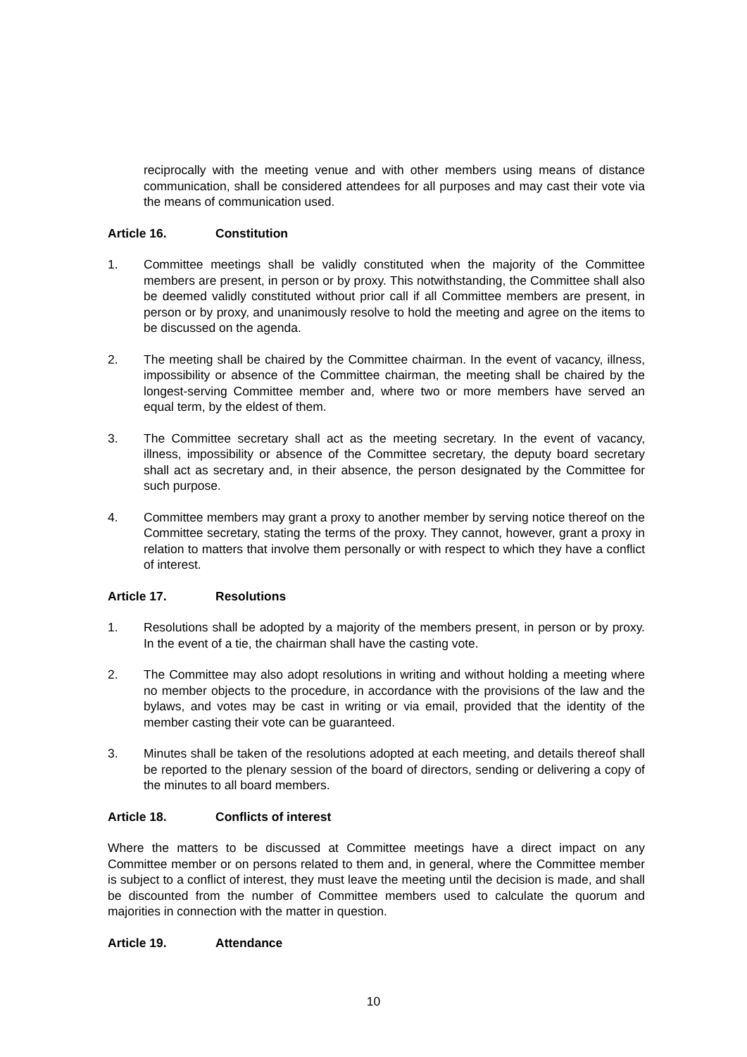reciprocally with the meeting venue and with other members using means of distance communication, shall be considered attendees for all purposes and may cast their vote via the means of communication used.
Article 16. Constitution
1. Committee meetings shall be validly constituted when the majority of the Committee members are present, in person or by proxy. This notwithstanding, the Committee shall also be deemed validly constituted without prior call if all Committee members are present, in person or by proxy, and unanimously resolve to hold the meeting and agree on the items to be discussed on the agenda.
2. The meeting shall be chaired by the Committee chairman. In the event of vacancy, illness, impossibility or absence of the Committee chairman, the meeting shall be chaired by the longest-serving Committee member and, where two or more members have served an equal term, by the eldest of them.
3. The Committee secretary shall act as the meeting secretary. In the event of vacancy, illness, impossibility or absence of the Committee secretary, the deputy board secretary shall act as secretary and, in their absence, the person designated by the Committee for such purpose.
4. Committee members may grant a proxy to another member by serving notice thereof on the Committee secretary, stating the terms of the proxy. They cannot, however, grant a proxy in relation to matters that involve them personally or with respect to which they have a conflict of interest.
Article 17. Resolutions
1. Resolutions shall be adopted by a majority of the members present, in person or by proxy. In the event of a tie, the chairman shall have the casting vote.
2. The Committee may also adopt resolutions in writing and without holding a meeting where no member objects to the procedure, in accordance with the provisions of the law and the bylaws, and votes may be cast in writing or via email, provided that the identity of the member casting their vote can be guaranteed.
3. Minutes shall be taken of the resolutions adopted at each meeting, and details thereof shall be reported to the plenary session of the board of directors, sending or delivering a copy of the minutes to all board members.
Article 18. Conflicts of interest
Where the matters to be discussed at Committee meetings have a direct impact on any Committee member or on persons related to them and, in general, where the Committee member is subject to a conflict of interest, they must leave the meeting until the decision is made, and shall be discounted from the number of Committee members used to calculate the quorum and majorities in connection with the matter in question.
Article 19. Attendance
10